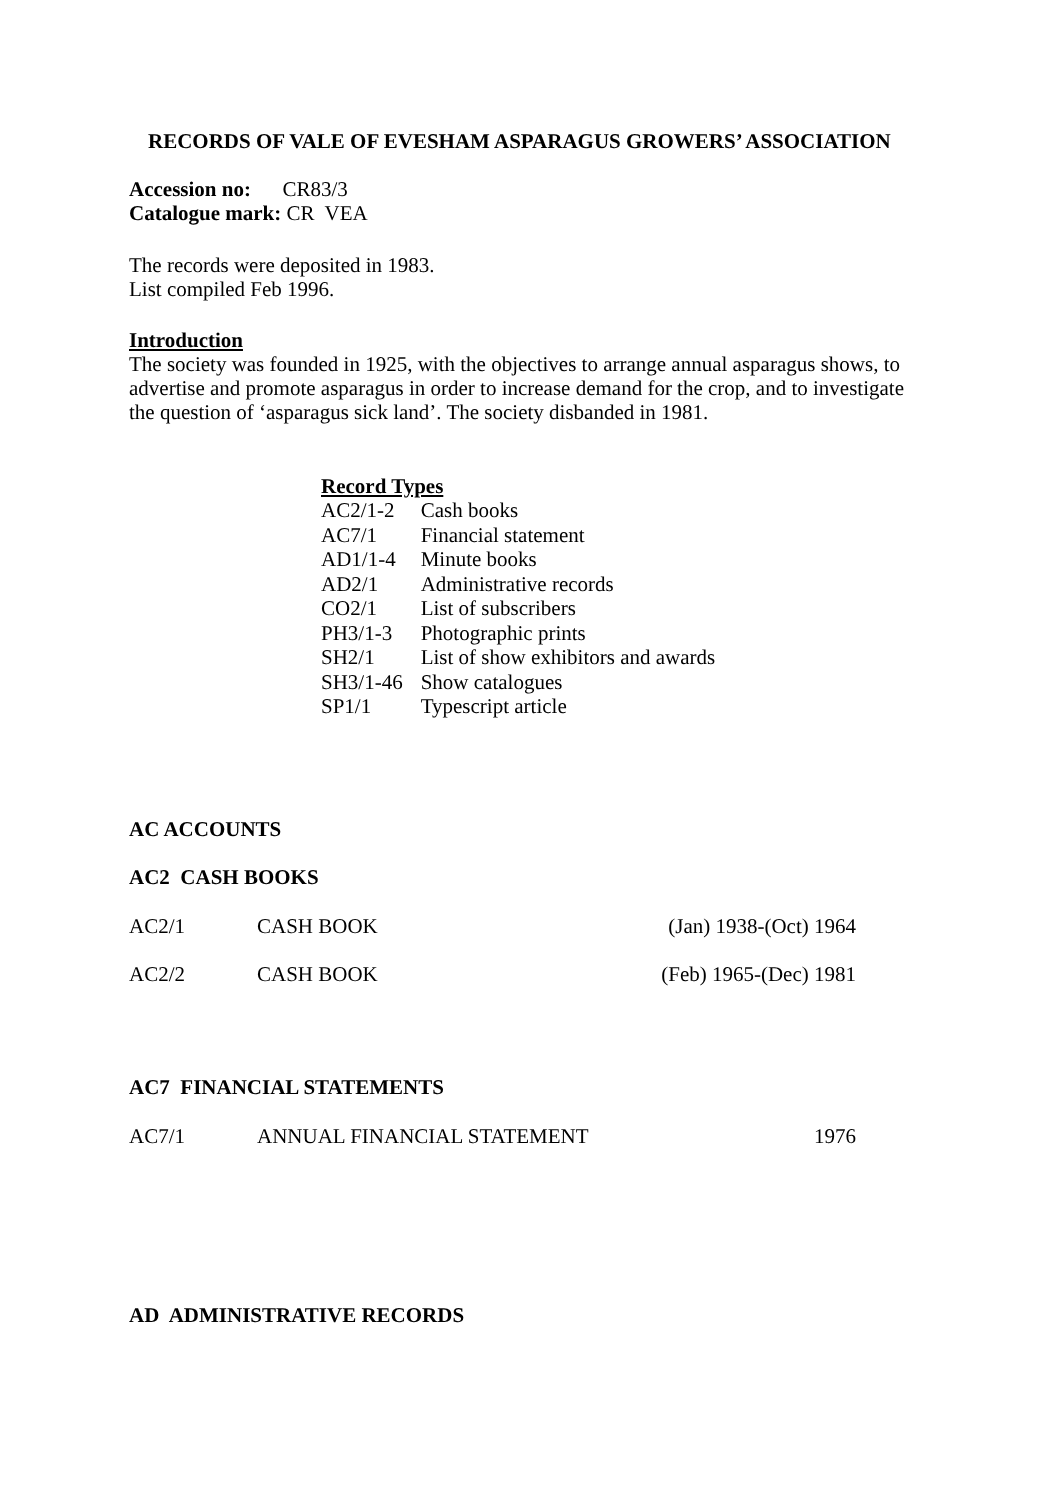RECORDS OF VALE OF EVESHAM ASPARAGUS GROWERS’ ASSOCIATION
Accession no: CR83/3
Catalogue mark: CR VEA
The records were deposited in 1983.
List compiled Feb 1996.
Introduction
The society was founded in 1925, with the objectives to arrange annual asparagus shows, to advertise and promote asparagus in order to increase demand for the crop, and to investigate the question of ‘asparagus sick land’. The society disbanded in 1981.
Record Types
| AC2/1-2 | Cash books |
| AC7/1 | Financial statement |
| AD1/1-4 | Minute books |
| AD2/1 | Administrative records |
| CO2/1 | List of subscribers |
| PH3/1-3 | Photographic prints |
| SH2/1 | List of show exhibitors and awards |
| SH3/1-46 | Show catalogues |
| SP1/1 | Typescript article |
AC ACCOUNTS
AC2 CASH BOOKS
| AC2/1 | CASH BOOK | (Jan) 1938-(Oct) 1964 |
| AC2/2 | CASH BOOK | (Feb) 1965-(Dec) 1981 |
AC7 FINANCIAL STATEMENTS
| AC7/1 | ANNUAL FINANCIAL STATEMENT | 1976 |
AD ADMINISTRATIVE RECORDS